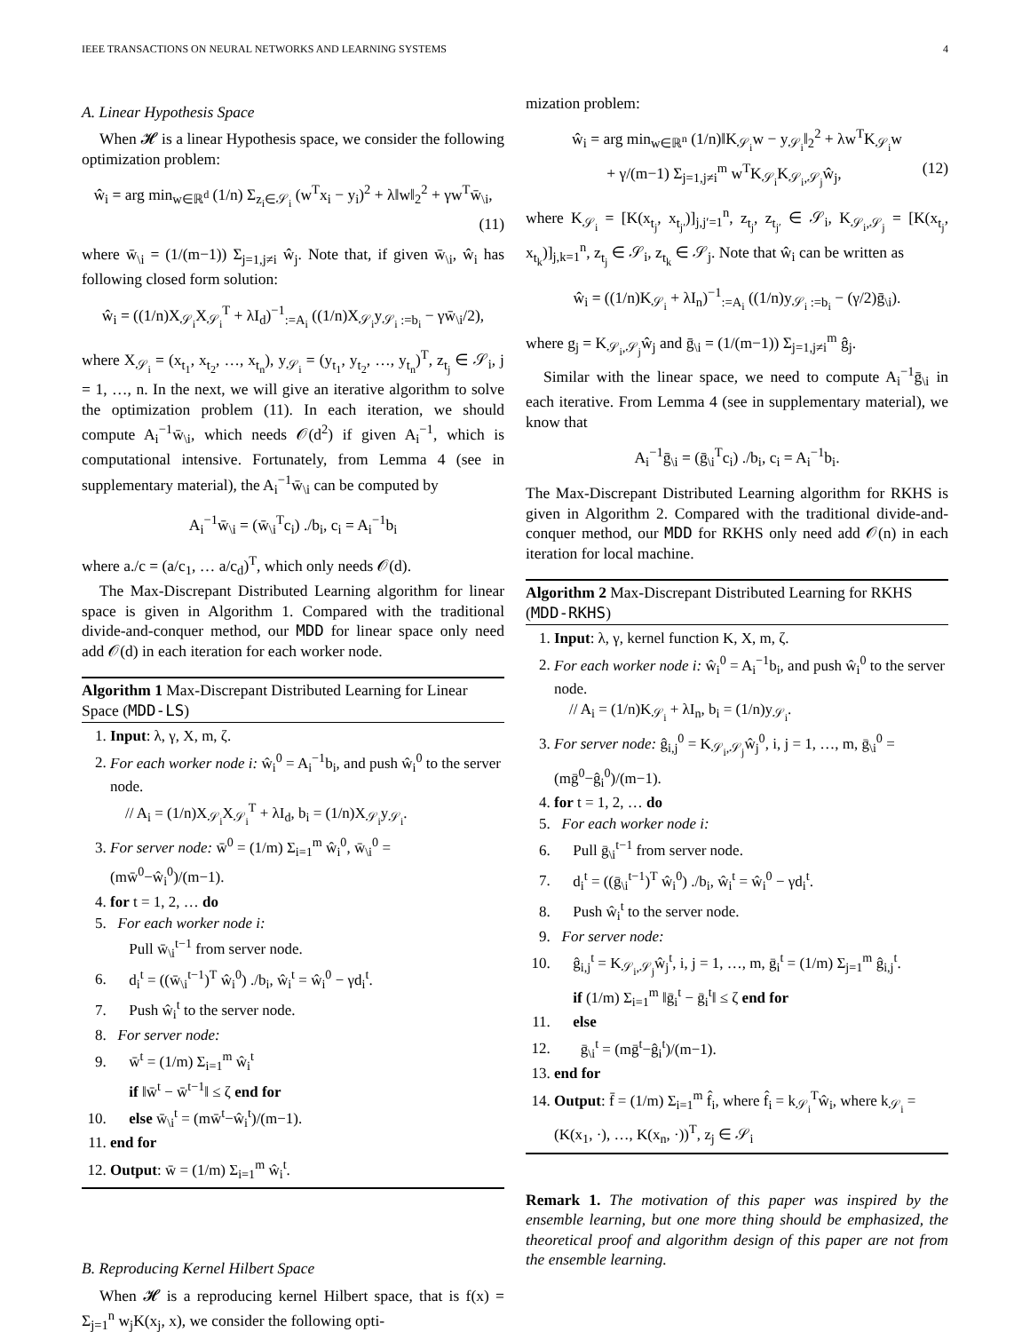IEEE TRANSACTIONS ON NEURAL NETWORKS AND LEARNING SYSTEMS 4
A. Linear Hypothesis Space
When 𝓗 is a linear Hypothesis space, we consider the following optimization problem:
ŵ<sub>i</sub> = arg min<sub>w∈ℝ<sup>d</sup></sub> (1/n) Σ<sub>z<sub>i</sub>∈𝒮<sub>i</sub></sub> (w<sup>T</sup>x<sub>i</sub> − y<sub>i</sub>)<sup>2</sup> + λ‖w‖<sub>2</sub><sup>2</sup> + γw<sup>T</sup>w̄<sub>\i</sub>,
(11)
where w̄<sub>\i</sub> = (1/(m−1)) Σ<sub>j=1,j≠i</sub> ŵ<sub>j</sub>. Note that, if given w̄<sub>\i</sub>, ŵ<sub>i</sub> has following closed form solution:
ŵ<sub>i</sub> = ((1/n)X<sub>𝒮<sub>i</sub></sub>X<sub>𝒮<sub>i</sub></sub><sup>T</sup> + λI<sub>d</sub>)<sup>−1</sup><sub>:=A<sub>i</sub></sub> ((1/n)X<sub>𝒮<sub>i</sub></sub>y<sub>𝒮<sub>i</sub></sub><sub>:=b<sub>i</sub></sub> − γw̄<sub>\i</sub>/2),
where X<sub>𝒮<sub>i</sub></sub> = (x<sub>t<sub>1</sub></sub>, x<sub>t<sub>2</sub></sub>, …, x<sub>t<sub>n</sub></sub>), y<sub>𝒮<sub>i</sub></sub> = (y<sub>t<sub>1</sub></sub>, y<sub>t<sub>2</sub></sub>, …, y<sub>t<sub>n</sub></sub>)<sup>T</sup>, z<sub>t<sub>j</sub></sub> ∈ 𝒮<sub>i</sub>, j = 1, …, n. In the next, we will give an iterative algorithm to solve the optimization problem (11). In each iteration, we should compute A<sub>i</sub><sup>−1</sup>w̄<sub>\i</sub>, which needs 𝒪(d<sup>2</sup>) if given A<sub>i</sub><sup>−1</sup>, which is computational intensive. Fortunately, from Lemma 4 (see in supplementary material), the A<sub>i</sub><sup>−1</sup>w̄<sub>\i</sub> can be computed by
A<sub>i</sub><sup>−1</sup>w̄<sub>\i</sub> = (w̄<sub>\i</sub><sup>T</sup>c<sub>i</sub>) ./b<sub>i</sub>, c<sub>i</sub> = A<sub>i</sub><sup>−1</sup>b<sub>i</sub>
where a./c = (a/c<sub>1</sub>, … a/c<sub>d</sub>)<sup>T</sup>, which only needs 𝒪(d).
The Max-Discrepant Distributed Learning algorithm for linear space is given in Algorithm 1. Compared with the traditional divide-and-conquer method, our MDD for linear space only need add 𝒪(d) in each iteration for each worker node.
Algorithm 1 Max-Discrepant Distributed Learning for Linear Space (MDD-LS)
1. Input: λ, γ, X, m, ζ.
2. For each worker node i: ŵ<sub>i</sub><sup>0</sup> = A<sub>i</sub><sup>−1</sup>b<sub>i</sub>, and push ŵ<sub>i</sub><sup>0</sup> to the server node.
// A<sub>i</sub> = (1/n)X<sub>𝒮<sub>i</sub></sub>X<sub>𝒮<sub>i</sub></sub><sup>T</sup> + λI<sub>d</sub>, b<sub>i</sub> = (1/n)X<sub>𝒮<sub>i</sub></sub>y<sub>𝒮<sub>i</sub></sub>.
3. For server node: w̄<sup>0</sup> = (1/m) Σ<sub>i=1</sub><sup>m</sup> ŵ<sub>i</sub><sup>0</sup>, w̄<sub>\i</sub><sup>0</sup> = (mw̄<sup>0</sup>−ŵ<sub>i</sub><sup>0</sup>)/(m−1).
4. for t = 1, 2, … do
5. For each worker node i:
Pull w̄<sub>\i</sub><sup>t−1</sup> from server node.
6. d<sub>i</sub><sup>t</sup> = ((w̄<sub>\i</sub><sup>t−1</sup>)<sup>T</sup> ŵ<sub>i</sub><sup>0</sup>) ./b<sub>i</sub>, ŵ<sub>i</sub><sup>t</sup> = ŵ<sub>i</sub><sup>0</sup> − γd<sub>i</sub><sup>t</sup>.
7. Push ŵ<sub>i</sub><sup>t</sup> to the server node.
8. For server node:
9. w̄<sup>t</sup> = (1/m) Σ<sub>i=1</sub><sup>m</sup> ŵ<sub>i</sub><sup>t</sup>
if ‖w̄<sup>t</sup> − w̄<sup>t−1</sup>‖ ≤ ζ end for
10. else w̄<sub>\i</sub><sup>t</sup> = (mw̄<sup>t</sup>−ŵ<sub>i</sub><sup>t</sup>)/(m−1).
11. end for
12. Output: w̄ = (1/m) Σ<sub>i=1</sub><sup>m</sup> ŵ<sub>i</sub><sup>t</sup>.
B. Reproducing Kernel Hilbert Space
When 𝓗 is a reproducing kernel Hilbert space, that is f(x) = Σ<sub>j=1</sub><sup>n</sup> w<sub>j</sub>K(x<sub>j</sub>, x), we consider the following opti-
mization problem:
ŵ<sub>i</sub> = arg min<sub>w∈ℝ<sup>n</sup></sub> (1/n)‖K<sub>𝒮<sub>i</sub></sub>w − y<sub>𝒮<sub>i</sub></sub>‖<sub>2</sub><sup>2</sup> + λw<sup>T</sup>K<sub>𝒮<sub>i</sub></sub>w
+ γ/(m−1) Σ<sub>j=1,j≠i</sub><sup>m</sup> w<sup>T</sup>K<sub>𝒮<sub>i</sub></sub>K<sub>𝒮<sub>i</sub>,𝒮<sub>j</sub></sub>ŵ<sub>j</sub>, (12)
where K<sub>𝒮<sub>i</sub></sub> = [K(x<sub>t<sub>j</sub></sub>, x<sub>t<sub>j′</sub></sub>)]<sub>j,j′=1</sub><sup>n</sup>, z<sub>t<sub>j</sub></sub>, z<sub>t<sub>j′</sub></sub> ∈ 𝒮<sub>i</sub>, K<sub>𝒮<sub>i</sub>,𝒮<sub>j</sub></sub> = [K(x<sub>t<sub>j</sub></sub>, x<sub>t<sub>k</sub></sub>)]<sub>j,k=1</sub><sup>n</sup>, z<sub>t<sub>j</sub></sub> ∈ 𝒮<sub>i</sub>, z<sub>t<sub>k</sub></sub> ∈ 𝒮<sub>j</sub>. Note that ŵ<sub>i</sub> can be written as
ŵ<sub>i</sub> = ((1/n)K<sub>𝒮<sub>i</sub></sub> + λI<sub>n</sub>)<sup>−1</sup><sub>:=A<sub>i</sub></sub> ((1/n)y<sub>𝒮<sub>i</sub></sub><sub>:=b<sub>i</sub></sub> − (γ/2)ḡ<sub>\i</sub>).
where g<sub>j</sub> = K<sub>𝒮<sub>i</sub>,𝒮<sub>j</sub></sub>ŵ<sub>j</sub> and ḡ<sub>\i</sub> = (1/(m−1)) Σ<sub>j=1,j≠i</sub><sup>m</sup> ĝ<sub>j</sub>.
Similar with the linear space, we need to compute A<sub>i</sub><sup>−1</sup>ḡ<sub>\i</sub> in each iterative. From Lemma 4 (see in supplementary material), we know that
A<sub>i</sub><sup>−1</sup>ḡ<sub>\i</sub> = (ḡ<sub>\i</sub><sup>T</sup>c<sub>i</sub>) ./b<sub>i</sub>, c<sub>i</sub> = A<sub>i</sub><sup>−1</sup>b<sub>i</sub>.
The Max-Discrepant Distributed Learning algorithm for RKHS is given in Algorithm 2. Compared with the traditional divide-and-conquer method, our MDD for RKHS only need add 𝒪(n) in each iteration for local machine.
Algorithm 2 Max-Discrepant Distributed Learning for RKHS (MDD-RKHS)
1. Input: λ, γ, kernel function K, X, m, ζ.
2. For each worker node i: ŵ<sub>i</sub><sup>0</sup> = A<sub>i</sub><sup>−1</sup>b<sub>i</sub>, and push ŵ<sub>i</sub><sup>0</sup> to the server node.
// A<sub>i</sub> = (1/n)K<sub>𝒮<sub>i</sub></sub> + λI<sub>n</sub>, b<sub>i</sub> = (1/n)y<sub>𝒮<sub>i</sub></sub>.
3. For server node: ĝ<sub>i,j</sub><sup>0</sup> = K<sub>𝒮<sub>i</sub>,𝒮<sub>j</sub></sub>ŵ<sub>j</sub><sup>0</sup>, i, j = 1, …, m, ḡ<sub>\i</sub><sup>0</sup> = (mḡ<sup>0</sup>−ĝ<sub>i</sub><sup>0</sup>)/(m−1).
4. for t = 1, 2, … do
5. For each worker node i:
6. Pull ḡ<sub>\i</sub><sup>t−1</sup> from server node.
7. d<sub>i</sub><sup>t</sup> = ((ḡ<sub>\i</sub><sup>t−1</sup>)<sup>T</sup> ŵ<sub>i</sub><sup>0</sup>) ./b<sub>i</sub>, ŵ<sub>i</sub><sup>t</sup> = ŵ<sub>i</sub><sup>0</sup> − γd<sub>i</sub><sup>t</sup>.
8. Push ŵ<sub>i</sub><sup>t</sup> to the server node.
9. For server node:
10. ĝ<sub>i,j</sub><sup>t</sup> = K<sub>𝒮<sub>i</sub>,𝒮<sub>j</sub></sub>ŵ<sub>j</sub><sup>t</sup>, i, j = 1, …, m, ḡ<sub>i</sub><sup>t</sup> = (1/m) Σ<sub>j=1</sub><sup>m</sup> ĝ<sub>i,j</sub><sup>t</sup>.
if (1/m) Σ<sub>i=1</sub><sup>m</sup> ‖ḡ<sub>i</sub><sup>t</sup> − ḡ<sub>i</sub><sup>t</sup>‖ ≤ ζ end for
11. else
12. ḡ<sub>\i</sub><sup>t</sup> = (mḡ<sup>t</sup>−ĝ<sub>i</sub><sup>t</sup>)/(m−1).
13. end for
14. Output: f̄ = (1/m) Σ<sub>i=1</sub><sup>m</sup> f̂<sub>i</sub>, where f̂<sub>i</sub> = k<sub>𝒮<sub>i</sub></sub><sup>T</sup>ŵ<sub>i</sub>, where k<sub>𝒮<sub>i</sub></sub> = (K(x<sub>1</sub>, ·), …, K(x<sub>n</sub>, ·))<sup>T</sup>, z<sub>j</sub> ∈ 𝒮<sub>i</sub>
Remark 1. The motivation of this paper was inspired by the ensemble learning, but one more thing should be emphasized, the theoretical proof and algorithm design of this paper are not from the ensemble learning.